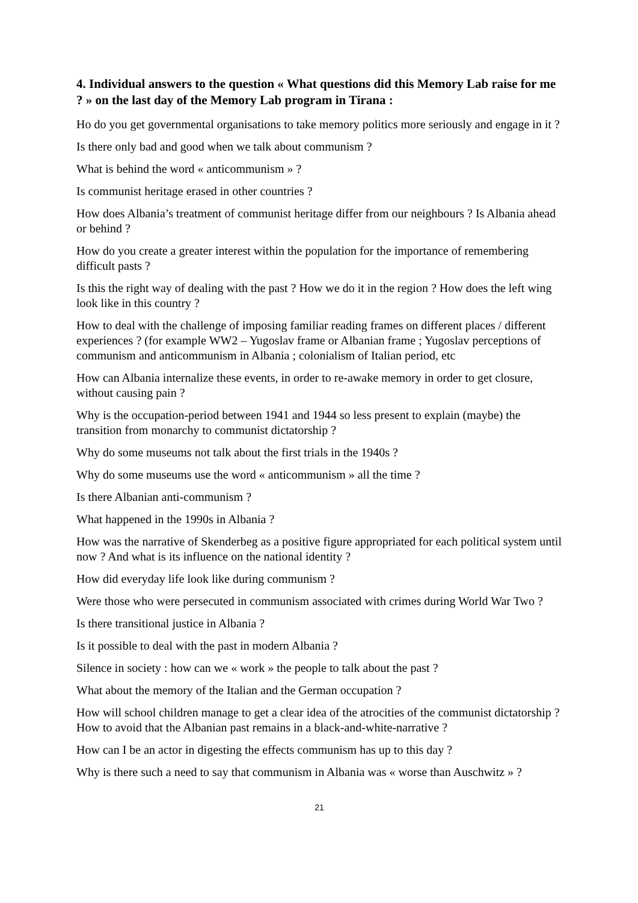4. Individual answers to the question « What questions did this Memory Lab raise for me ? » on the last day of the Memory Lab program in Tirana :
Ho do you get governmental organisations to take memory politics more seriously and engage in it ?
Is there only bad and good when we talk about communism ?
What is behind the word « anticommunism » ?
Is communist heritage erased in other countries ?
How does Albania’s treatment of communist heritage differ from our neighbours ? Is Albania ahead or behind ?
How do you create a greater interest within the population for the importance of remembering difficult pasts ?
Is this the right way of dealing with the past ? How we do it in the region ? How does the left wing look like in this country ?
How to deal with the challenge of imposing familiar reading frames on different places / different experiences ? (for example WW2 – Yugoslav frame or Albanian frame ; Yugoslav perceptions of communism and anticommunism in Albania ; colonialism of Italian period, etc
How can Albania internalize these events, in order to re-awake memory in order to get closure, without causing pain ?
Why is the occupation-period between 1941 and 1944 so less present to explain (maybe) the transition from monarchy to communist dictatorship ?
Why do some museums not talk about the first trials in the 1940s ?
Why do some museums use the word « anticommunism » all the time ?
Is there Albanian anti-communism ?
What happened in the 1990s in Albania ?
How was the narrative of Skenderbeg as a positive figure appropriated for each political system until now ? And what is its influence on the national identity ?
How did everyday life look like during communism ?
Were those who were persecuted in communism associated with crimes during World War Two ?
Is there transitional justice in Albania ?
Is it possible to deal with the past in modern Albania ?
Silence in society : how can we « work » the people to talk about the past ?
What about the memory of the Italian and the German occupation ?
How will school children manage to get a clear idea of the atrocities of the communist dictatorship ? How to avoid that the Albanian past remains in a black-and-white-narrative ?
How can I be an actor in digesting the effects communism has up to this day ?
Why is there such a need to say that communism in Albania was « worse than Auschwitz » ?
21